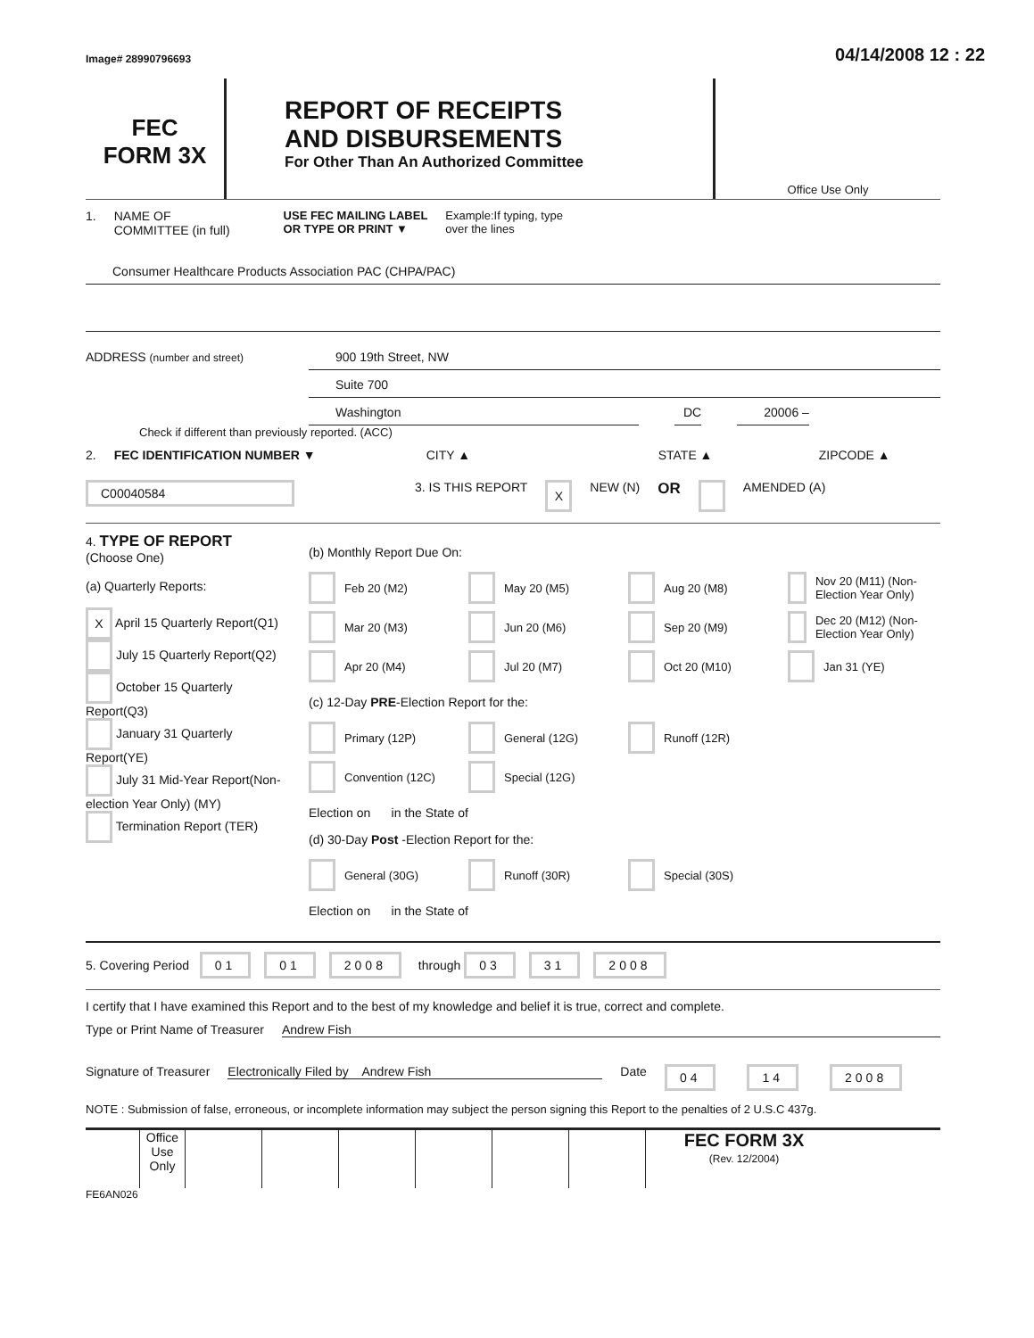Image# 28990796693
04/14/2008 12 : 22
FEC
FORM 3X
REPORT OF RECEIPTS
AND DISBURSEMENTS
For Other Than An Authorized Committee
Office Use Only
1. NAME OF
COMMITTEE (in full) USE FEC MAILING LABEL
OR TYPE OR PRINT ▼ Example:If typing, type
over the lines
Consumer Healthcare Products Association PAC (CHPA/PAC)
ADDRESS (number and street)
900 19th Street, NW
Suite 700
Washington DC 20006 –
Check if different than previously reported. (ACC)
2. FEC IDENTIFICATION NUMBER ▼ CITY ▲ STATE ▲ ZIPCODE ▲
C00040584 3. IS THIS REPORT X NEW (N) OR AMENDED (A)
4. TYPE OF REPORT
(Choose One)
(a) Quarterly Reports:
X April 15 Quarterly Report(Q1)
July 15 Quarterly Report(Q2)
October 15 Quarterly Report(Q3)
January 31 Quarterly Report(YE)
July 31 Mid-Year Report(Non-election Year Only) (MY)
Termination Report (TER)
(b) Monthly Report Due On:
Feb 20 (M2)
May 20 (M5)
Aug 20 (M8)
Nov 20 (M11) (Non-Election Year Only)
Mar 20 (M3)
Jun 20 (M6)
Sep 20 (M9)
Dec 20 (M12) (Non-Election Year Only)
Apr 20 (M4)
Jul 20 (M7)
Oct 20 (M10)
Jan 31 (YE)
(c) 12-Day PRE-Election Report for the:
Primary (12P)
General (12G)
Runoff (12R)
Convention (12C)
Special (12G)
Election on in the State of
(d) 30-Day Post -Election Report for the:
General (30G)
Runoff (30R)
Special (30S)
Election on in the State of
5. Covering Period 01 01 2008 through 03 31 2008
I certify that I have examined this Report and to the best of my knowledge and belief it is true, correct and complete.
Type or Print Name of Treasurer Andrew Fish
Signature of Treasurer Electronically Filed by Andrew Fish Date 04 14 2008
NOTE : Submission of false, erroneous, or incomplete information may subject the person signing this Report to the penalties of 2 U.S.C 437g.
Office Use Only
FEC FORM 3X
(Rev. 12/2004)
FE6AN026